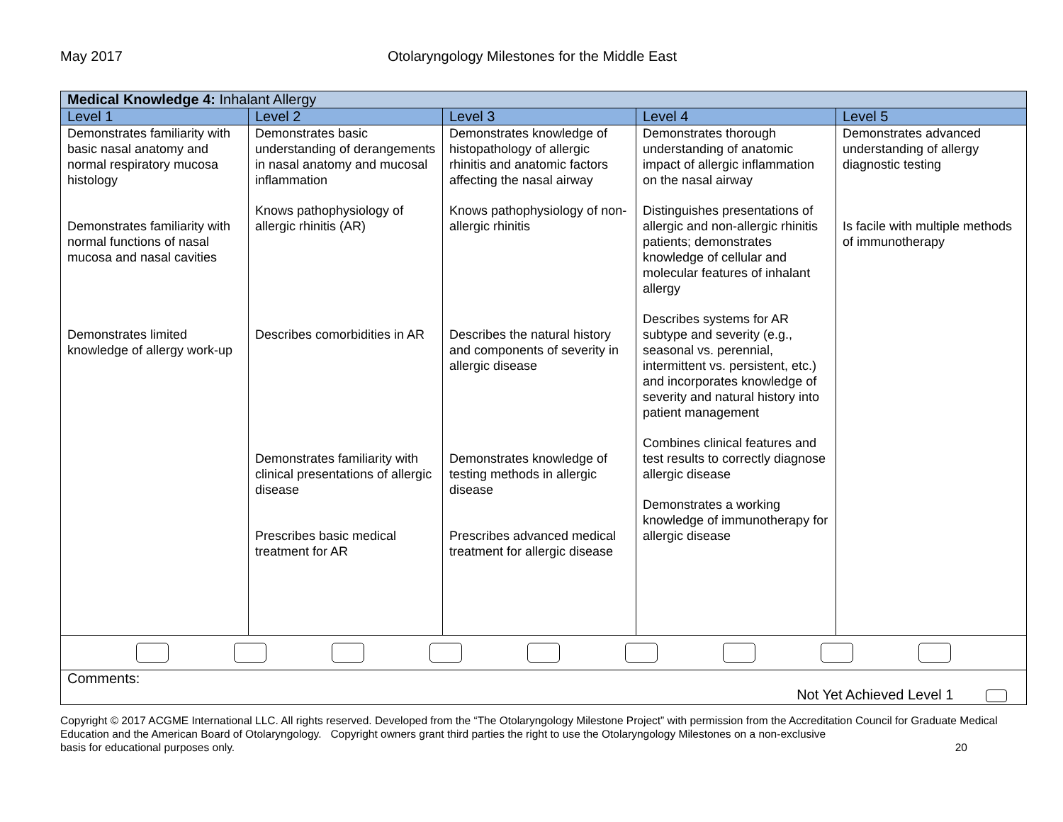May 2017 Otolaryngology Milestones for the Middle East
| Medical Knowledge 4: Inhalant Allergy | | | | |
| --- | --- | --- | --- | --- |
| Level 1 | Level 2 | Level 3 | Level 4 | Level 5 |
| Demonstrates familiarity with basic nasal anatomy and normal respiratory mucosa histology Demonstrates familiarity with normal functions of nasal mucosa and nasal cavities Demonstrates limited knowledge of allergy work-up | Demonstrates basic understanding of derangements in nasal anatomy and mucosal inflammation Knows pathophysiology of allergic rhinitis (AR) Describes comorbidities in AR Demonstrates familiarity with clinical presentations of allergic disease Prescribes basic medical treatment for AR | Demonstrates knowledge of histopathology of allergic rhinitis and anatomic factors affecting the nasal airway Knows pathophysiology of non-allergic rhinitis Describes the natural history and components of severity in allergic disease Demonstrates knowledge of testing methods in allergic disease Prescribes advanced medical treatment for allergic disease | Demonstrates thorough understanding of anatomic impact of allergic inflammation on the nasal airway Distinguishes presentations of allergic and non-allergic rhinitis patients; demonstrates knowledge of cellular and molecular features of inhalant allergy Describes systems for AR subtype and severity (e.g., seasonal vs. perennial, intermittent vs. persistent, etc.) and incorporates knowledge of severity and natural history into patient management Combines clinical features and test results to correctly diagnose allergic disease Demonstrates a working knowledge of immunotherapy for allergic disease | Demonstrates advanced understanding of allergy diagnostic testing Is facile with multiple methods of immunotherapy |
| Comments: Not Yet Achieved Level 1 | | | | |
Copyright © 2017 ACGME International LLC. All rights reserved. Developed from the “The Otolaryngology Milestone Project” with permission from the Accreditation Council for Graduate Medical Education and the American Board of Otolaryngology. Copyright owners grant third parties the right to use the Otolaryngology Milestones on a non-exclusive
basis for educational purposes only. 20